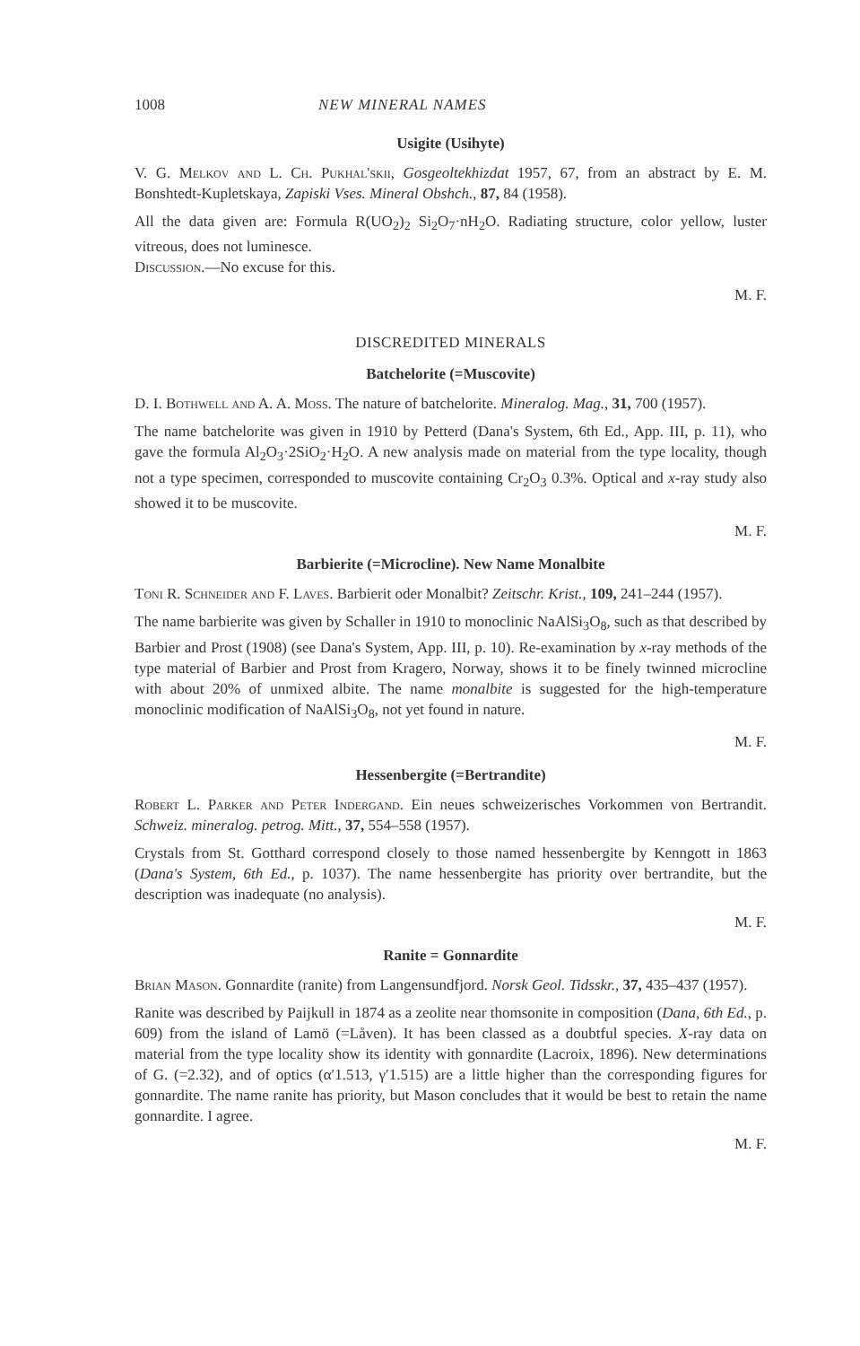1008 NEW MINERAL NAMES
Usigite (Usihyte)
V. G. Melkov and L. Ch. Pukhal'skii, Gosgeoltekhizdat 1957, 67, from an abstract by E. M. Bonshtedt-Kupletskaya, Zapiski Vses. Mineral Obshch., 87, 84 (1958).
All the data given are: Formula R(UO<sub>2</sub>)<sub>2</sub> Si<sub>2</sub>O<sub>7</sub>·nH<sub>2</sub>O. Radiating structure, color yellow, luster vitreous, does not luminesce.
Discussion.—No excuse for this.
M. F.
DISCREDITED MINERALS
Batchelorite (=Muscovite)
D. I. Bothwell and A. A. Moss. The nature of batchelorite. Mineralog. Mag., 31, 700 (1957).
The name batchelorite was given in 1910 by Petterd (Dana's System, 6th Ed., App. III, p. 11), who gave the formula Al<sub>2</sub>O<sub>3</sub>·2SiO<sub>2</sub>·H<sub>2</sub>O. A new analysis made on material from the type locality, though not a type specimen, corresponded to muscovite containing Cr<sub>2</sub>O<sub>3</sub> 0.3%. Optical and x-ray study also showed it to be muscovite.
M. F.
Barbierite (=Microcline). New Name Monalbite
Toni R. Schneider and F. Laves. Barbierit oder Monalbit? Zeitschr. Krist., 109, 241–244 (1957).
The name barbierite was given by Schaller in 1910 to monoclinic NaAlSi<sub>3</sub>O<sub>8</sub>, such as that described by Barbier and Prost (1908) (see Dana's System, App. III, p. 10). Re-examination by x-ray methods of the type material of Barbier and Prost from Kragero, Norway, shows it to be finely twinned microcline with about 20% of unmixed albite. The name monalbite is suggested for the high-temperature monoclinic modification of NaAlSi<sub>3</sub>O<sub>8</sub>, not yet found in nature.
M. F.
Hessenbergite (=Bertrandite)
Robert L. Parker and Peter Indergand. Ein neues schweizerisches Vorkommen von Bertrandit. Schweiz. mineralog. petrog. Mitt., 37, 554–558 (1957).
Crystals from St. Gotthard correspond closely to those named hessenbergite by Kenngott in 1863 (Dana's System, 6th Ed., p. 1037). The name hessenbergite has priority over bertrandite, but the description was inadequate (no analysis).
M. F.
Ranite = Gonnardite
Brian Mason. Gonnardite (ranite) from Langensundfjord. Norsk Geol. Tidsskr., 37, 435–437 (1957).
Ranite was described by Paijkull in 1874 as a zeolite near thomsonite in composition (Dana, 6th Ed., p. 609) from the island of Lamö (=Låven). It has been classed as a doubtful species. X-ray data on material from the type locality show its identity with gonnardite (Lacroix, 1896). New determinations of G. (=2.32), and of optics (α′1.513, γ′1.515) are a little higher than the corresponding figures for gonnardite. The name ranite has priority, but Mason concludes that it would be best to retain the name gonnardite. I agree.
M. F.